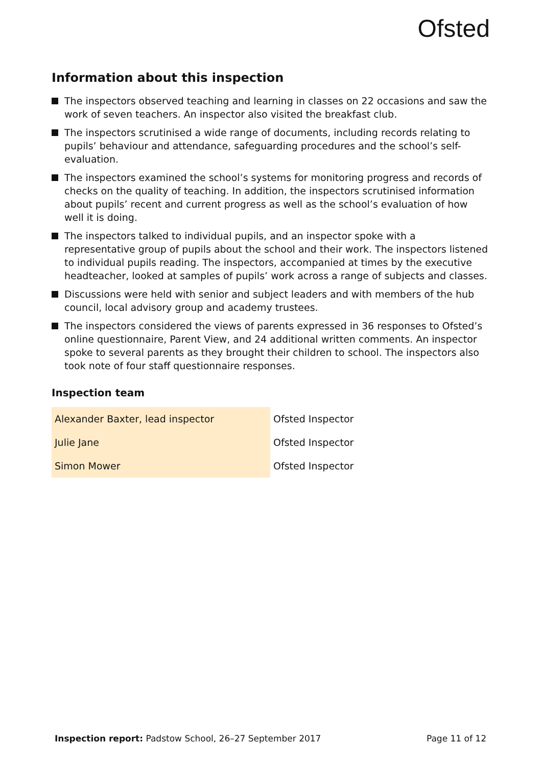Ofsted
Information about this inspection
The inspectors observed teaching and learning in classes on 22 occasions and saw the work of seven teachers. An inspector also visited the breakfast club.
The inspectors scrutinised a wide range of documents, including records relating to pupils’ behaviour and attendance, safeguarding procedures and the school’s self-evaluation.
The inspectors examined the school’s systems for monitoring progress and records of checks on the quality of teaching. In addition, the inspectors scrutinised information about pupils’ recent and current progress as well as the school’s evaluation of how well it is doing.
The inspectors talked to individual pupils, and an inspector spoke with a representative group of pupils about the school and their work. The inspectors listened to individual pupils reading. The inspectors, accompanied at times by the executive headteacher, looked at samples of pupils’ work across a range of subjects and classes.
Discussions were held with senior and subject leaders and with members of the hub council, local advisory group and academy trustees.
The inspectors considered the views of parents expressed in 36 responses to Ofsted’s online questionnaire, Parent View, and 24 additional written comments. An inspector spoke to several parents as they brought their children to school. The inspectors also took note of four staff questionnaire responses.
Inspection team
| Alexander Baxter, lead inspector | Ofsted Inspector |
| Julie Jane | Ofsted Inspector |
| Simon Mower | Ofsted Inspector |
Inspection report: Padstow School, 26–27 September 2017 Page 11 of 12